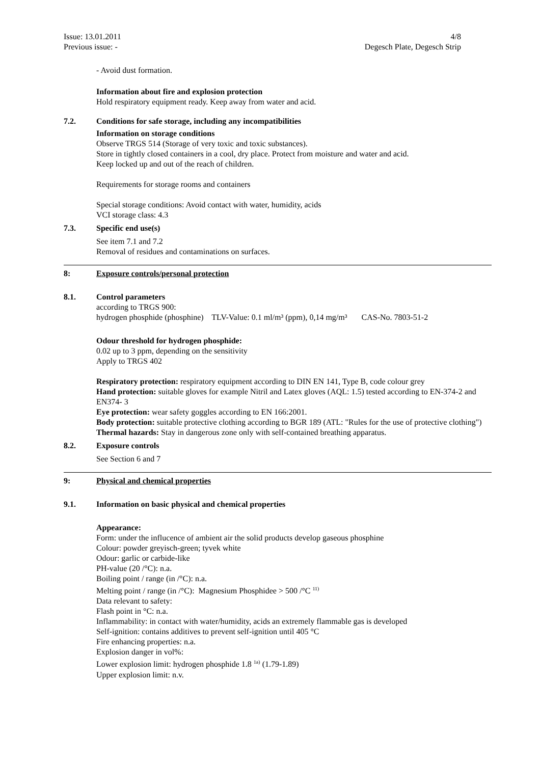Issue: 13.01.2011
Previous issue: -
4/8
Degesch Plate, Degesch Strip
- Avoid dust formation.
Information about fire and explosion protection
Hold respiratory equipment ready. Keep away from water and acid.
7.2. Conditions for safe storage, including any incompatibilities
Information on storage conditions
Observe TRGS 514 (Storage of very toxic and toxic substances).
Store in tightly closed containers in a cool, dry place. Protect from moisture and water and acid.
Keep locked up and out of the reach of children.
Requirements for storage rooms and containers
Special storage conditions: Avoid contact with water, humidity, acids
VCI storage class: 4.3
7.3. Specific end use(s)
See item 7.1 and 7.2
Removal of residues and contaminations on surfaces.
8: Exposure controls/personal protection
8.1. Control parameters
according to TRGS 900:
hydrogen phosphide (phosphine) TLV-Value: 0.1 ml/m³ (ppm), 0,14 mg/m³ CAS-No. 7803-51-2
Odour threshold for hydrogen phosphide:
0.02 up to 3 ppm, depending on the sensitivity
Apply to TRGS 402
Respiratory protection: respiratory equipment according to DIN EN 141, Type B, code colour grey
Hand protection: suitable gloves for example Nitril and Latex gloves (AQL: 1.5) tested according to EN-374-2 and EN374- 3
Eye protection: wear safety goggles according to EN 166:2001.
Body protection: suitable protective clothing according to BGR 189 (ATL: "Rules for the use of protective clothing")
Thermal hazards: Stay in dangerous zone only with self-contained breathing apparatus.
8.2. Exposure controls
See Section 6 and 7
9: Physical and chemical properties
9.1. Information on basic physical and chemical properties
Appearance:
Form: under the influcence of ambient air the solid products develop gaseous phosphine
Colour: powder greyisch-green; tyvek white
Odour: garlic or carbide-like
PH-value (20 /°C): n.a.
Boiling point / range (in /°C): n.a.
Melting point / range (in /°C): Magnesium Phosphidee > 500 /°C <sup>11)</sup>
Data relevant to safety:
Flash point in °C: n.a.
Inflammability: in contact with water/humidity, acids an extremely flammable gas is developed
Self-ignition: contains additives to prevent self-ignition until 405 °C
Fire enhancing properties: n.a.
Explosion danger in vol%:
Lower explosion limit: hydrogen phosphide 1.8 <sup>1a)</sup> (1.79-1.89)
Upper explosion limit: n.v.